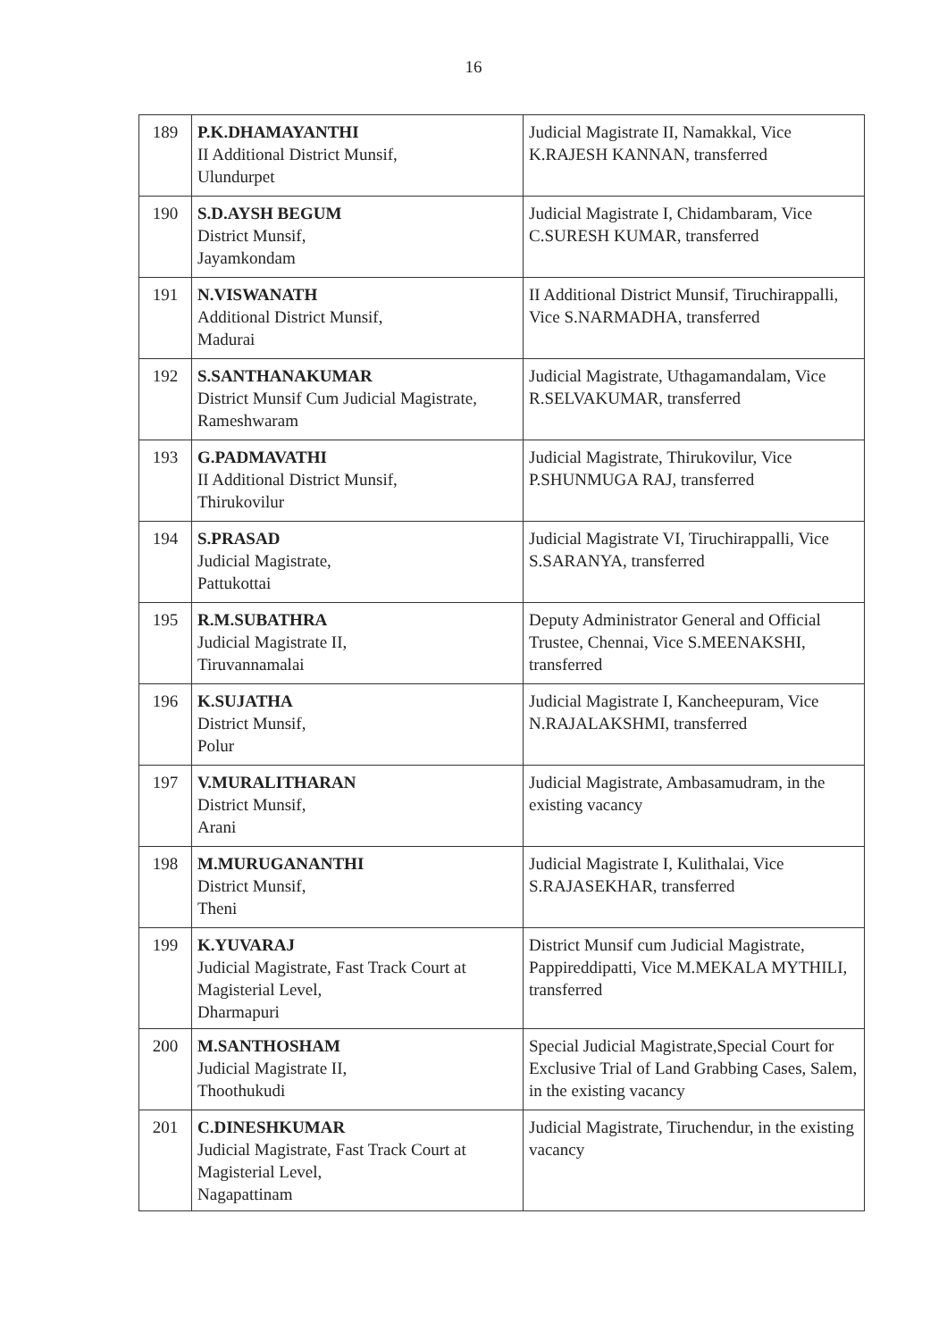16
| 189 | P.K.DHAMAYANTHI II Additional District Munsif, Ulundurpet | Judicial Magistrate II, Namakkal, Vice K.RAJESH KANNAN, transferred |
| 190 | S.D.AYSH BEGUM District Munsif, Jayamkondam | Judicial Magistrate I, Chidambaram, Vice C.SURESH KUMAR, transferred |
| 191 | N.VISWANATH Additional District Munsif, Madurai | II Additional District Munsif, Tiruchirappalli, Vice S.NARMADHA, transferred |
| 192 | S.SANTHANAKUMAR District Munsif Cum Judicial Magistrate, Rameshwaram | Judicial Magistrate, Uthagamandalam, Vice R.SELVAKUMAR, transferred |
| 193 | G.PADMAVATHI II Additional District Munsif, Thirukovilur | Judicial Magistrate, Thirukovilur, Vice P.SHUNMUGA RAJ, transferred |
| 194 | S.PRASAD Judicial Magistrate, Pattukottai | Judicial Magistrate VI, Tiruchirappalli, Vice S.SARANYA, transferred |
| 195 | R.M.SUBATHRA Judicial Magistrate II, Tiruvannamalai | Deputy Administrator General and Official Trustee, Chennai, Vice S.MEENAKSHI, transferred |
| 196 | K.SUJATHA District Munsif, Polur | Judicial Magistrate I, Kancheepuram, Vice N.RAJALAKSHMI, transferred |
| 197 | V.MURALITHARAN District Munsif, Arani | Judicial Magistrate, Ambasamudram, in the existing vacancy |
| 198 | M.MURUGANANTHI District Munsif, Theni | Judicial Magistrate I, Kulithalai, Vice S.RAJASEKHAR, transferred |
| 199 | K.YUVARAJ Judicial Magistrate, Fast Track Court at Magisterial Level, Dharmapuri | District Munsif cum Judicial Magistrate, Pappireddipatti, Vice M.MEKALA MYTHILI, transferred |
| 200 | M.SANTHOSHAM Judicial Magistrate II, Thoothukudi | Special Judicial Magistrate,Special Court for Exclusive Trial of Land Grabbing Cases, Salem, in the existing vacancy |
| 201 | C.DINESHKUMAR Judicial Magistrate, Fast Track Court at Magisterial Level, Nagapattinam | Judicial Magistrate, Tiruchendur, in the existing vacancy |